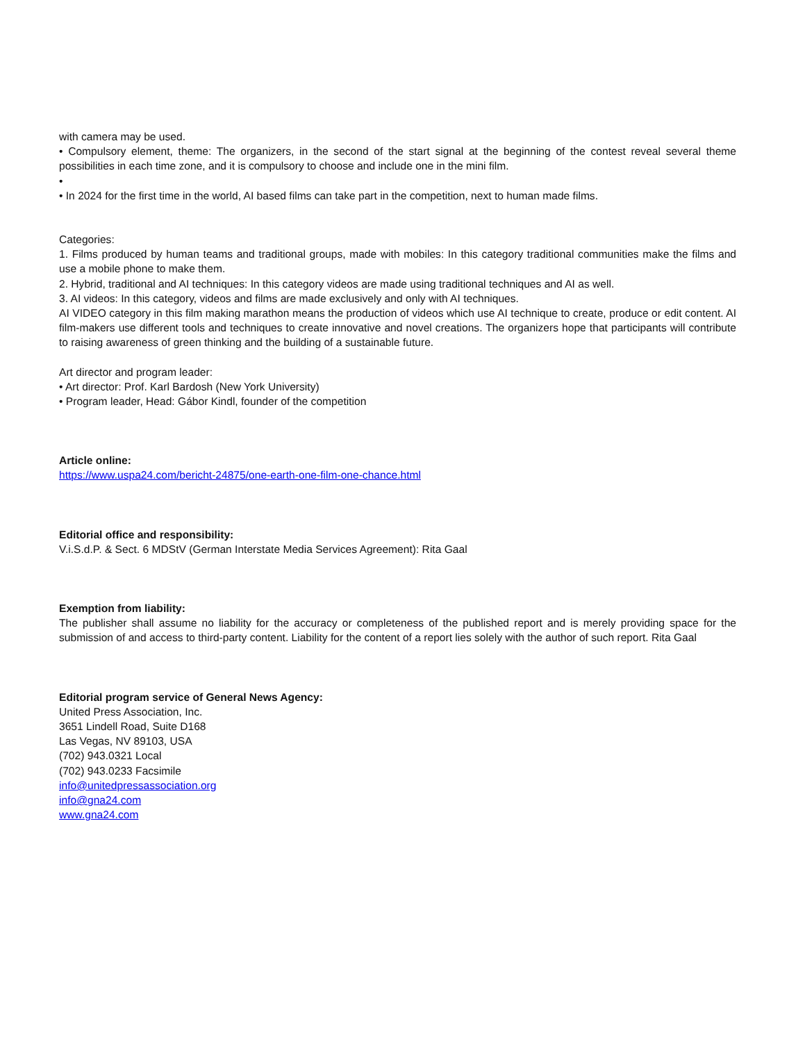with camera may be used.
• Compulsory element, theme: The organizers, in the second of the start signal at the beginning of the contest reveal several theme possibilities in each time zone, and it is compulsory to choose and include one in the mini film.
•
• In 2024 for the first time in the world, AI based films can take part in the competition, next to human made films.
Categories:
1. Films produced by human teams and traditional groups, made with mobiles: In this category traditional communities make the films and use a mobile phone to make them.
2. Hybrid, traditional and AI techniques: In this category videos are made using traditional techniques and AI as well.
3. AI videos: In this category, videos and films are made exclusively and only with AI techniques.
AI VIDEO category in this film making marathon means the production of videos which use AI technique to create, produce or edit content. AI film-makers use different tools and techniques to create innovative and novel creations. The organizers hope that participants will contribute to raising awareness of green thinking and the building of a sustainable future.
Art director and program leader:
• Art director: Prof. Karl Bardosh (New York University)
• Program leader, Head: Gábor Kindl, founder of the competition
Article online:
https://www.uspa24.com/bericht-24875/one-earth-one-film-one-chance.html
Editorial office and responsibility:
V.i.S.d.P. & Sect. 6 MDStV (German Interstate Media Services Agreement): Rita Gaal
Exemption from liability:
The publisher shall assume no liability for the accuracy or completeness of the published report and is merely providing space for the submission of and access to third-party content. Liability for the content of a report lies solely with the author of such report. Rita Gaal
Editorial program service of General News Agency:
United Press Association, Inc.
3651 Lindell Road, Suite D168
Las Vegas, NV 89103, USA
(702) 943.0321 Local
(702) 943.0233 Facsimile
info@unitedpressassociation.org
info@gna24.com
www.gna24.com